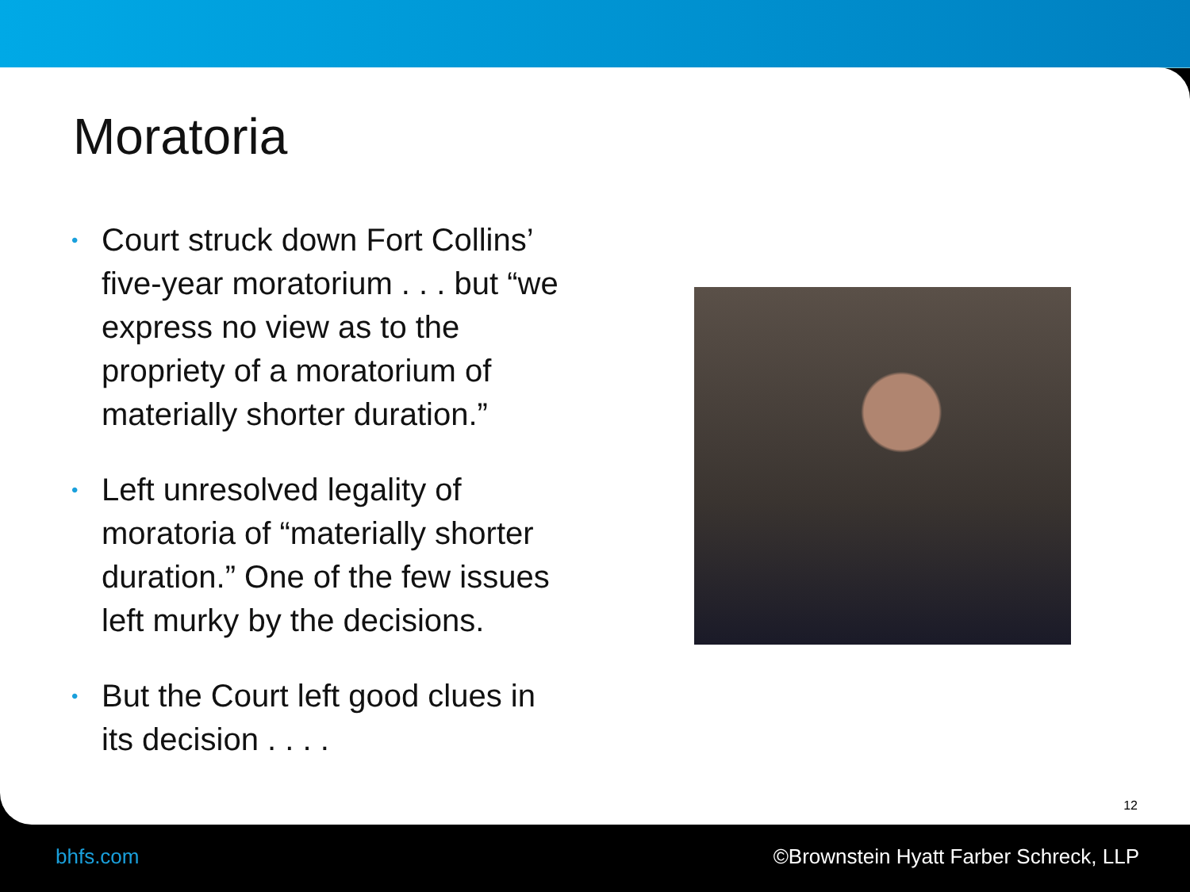Moratoria
• Court struck down Fort Collins’ five-year moratorium . . . but “we express no view as to the propriety of a moratorium of materially shorter duration.”
• Left unresolved legality of moratoria of “materially shorter duration.” One of the few issues left murky by the decisions.
• But the Court left good clues in its decision . . . .
12
bhfs.com ©Brownstein Hyatt Farber Schreck, LLP